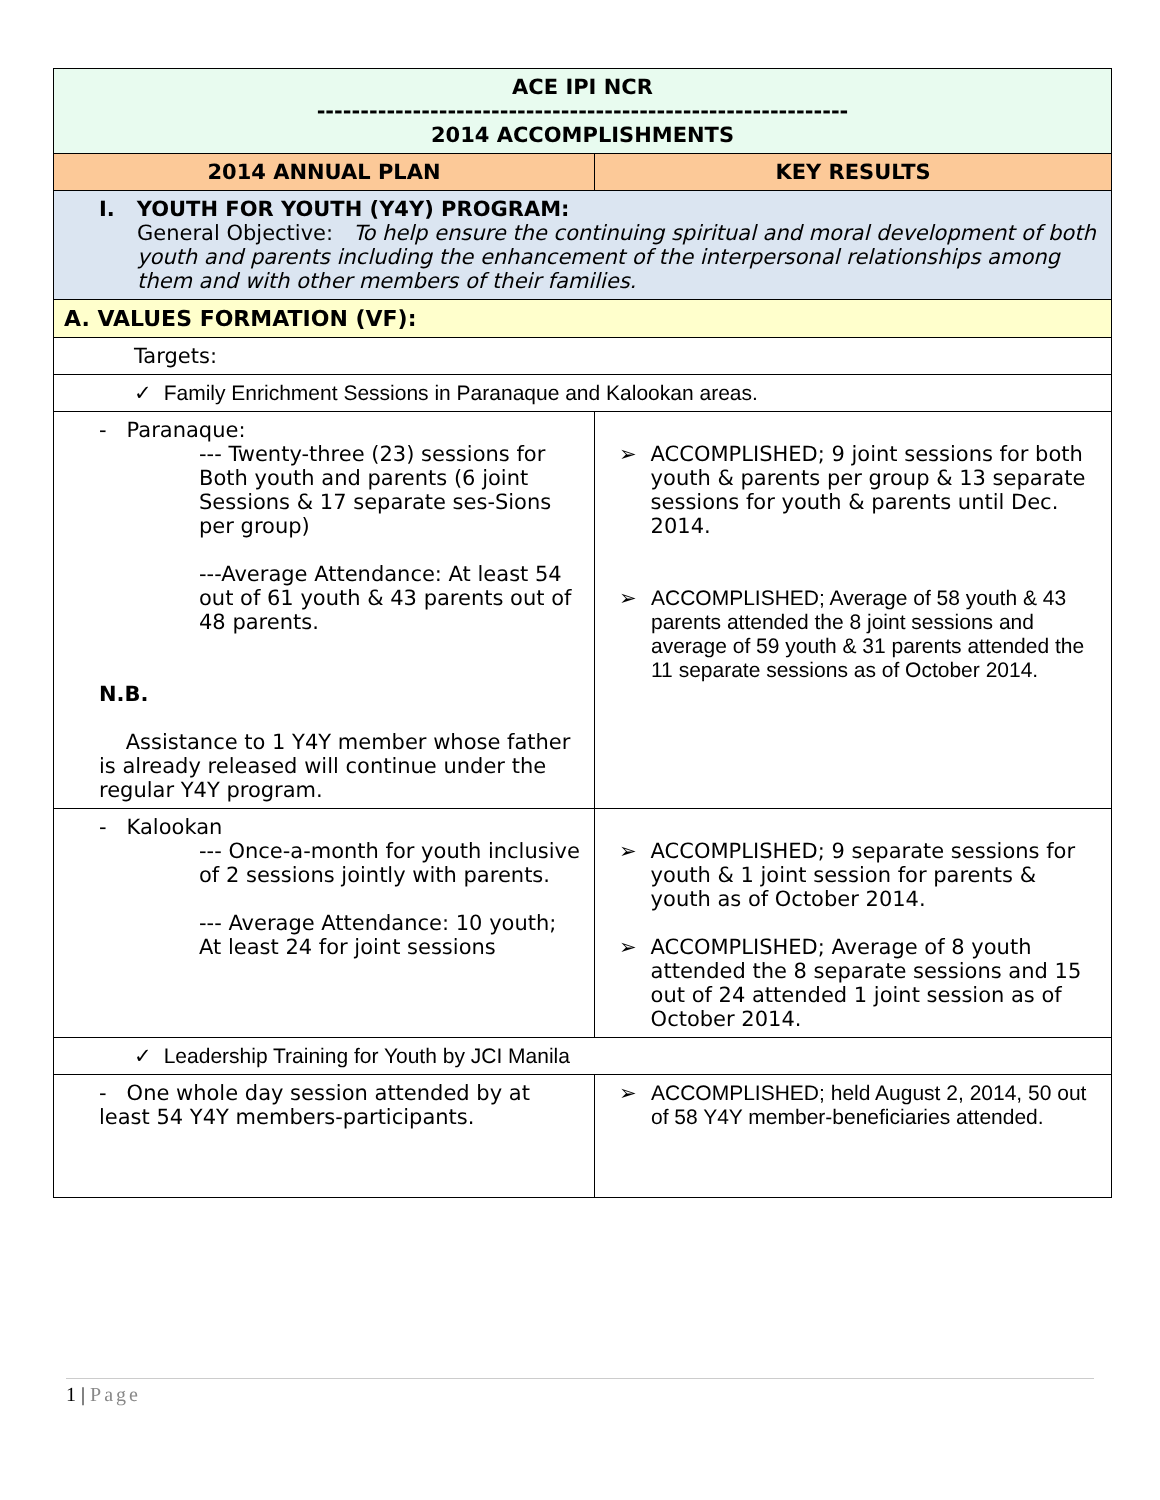| ACE IPI NCR ------------------------------------------------------------- 2014 ACCOMPLISHMENTS | |
| 2014 ANNUAL PLAN | KEY RESULTS |
| I. YOUTH FOR YOUTH (Y4Y) PROGRAM: General Objective: To help ensure the continuing spiritual and moral development of both youth and parents including the enhancement of the interpersonal relationships among them and with other members of their families. | |
| A. VALUES FORMATION (VF): | |
| Targets: | |
| ✓ Family Enrichment Sessions in Paranaque and Kalookan areas. | |
| - Paranaque: --- Twenty-three (23) sessions for Both youth and parents (6 joint Sessions & 17 separate ses-Sions per group) ---Average Attendance: At least 54 out of 61 youth & 43 parents out of 48 parents. N.B. Assistance to 1 Y4Y member whose father is already released will continue under the regular Y4Y program. | ➢ ACCOMPLISHED; 9 joint sessions for both youth & parents per group & 13 separate sessions for youth & parents until Dec. 2014. ➢ ACCOMPLISHED; Average of 58 youth & 43 parents attended the 8 joint sessions and average of 59 youth & 31 parents attended the 11 separate sessions as of October 2014. |
| - Kalookan --- Once-a-month for youth inclusive of 2 sessions jointly with parents. --- Average Attendance: 10 youth; At least 24 for joint sessions | ➢ ACCOMPLISHED; 9 separate sessions for youth & 1 joint session for parents & youth as of October 2014. ➢ ACCOMPLISHED; Average of 8 youth attended the 8 separate sessions and 15 out of 24 attended 1 joint session as of October 2014. |
| ✓ Leadership Training for Youth by JCI Manila | |
| - One whole day session attended by at least 54 Y4Y members-participants. | ➢ ACCOMPLISHED; held August 2, 2014, 50 out of 58 Y4Y member-beneficiaries attended. |
1 | Page